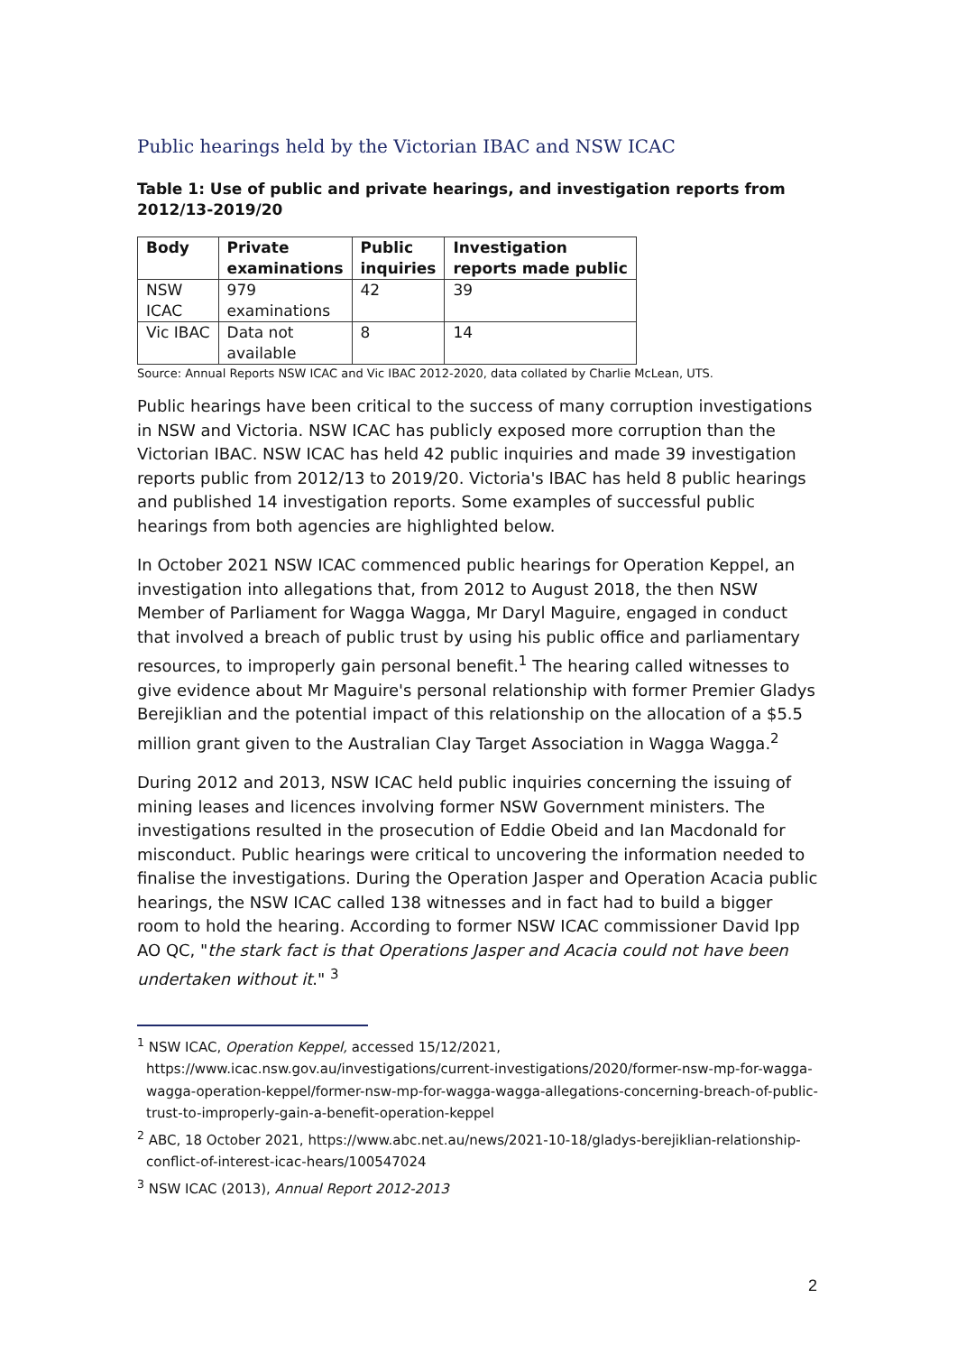Public hearings held by the Victorian IBAC and NSW ICAC
Table 1: Use of public and private hearings, and investigation reports from 2012/13-2019/20
| Body | Private examinations | Public inquiries | Investigation reports made public |
| --- | --- | --- | --- |
| NSW ICAC | 979 examinations | 42 | 39 |
| Vic IBAC | Data not available | 8 | 14 |
Source: Annual Reports NSW ICAC and Vic IBAC 2012-2020, data collated by Charlie McLean, UTS.
Public hearings have been critical to the success of many corruption investigations in NSW and Victoria. NSW ICAC has publicly exposed more corruption than the Victorian IBAC. NSW ICAC has held 42 public inquiries and made 39 investigation reports public from 2012/13 to 2019/20. Victoria's IBAC has held 8 public hearings and published 14 investigation reports. Some examples of successful public hearings from both agencies are highlighted below.
In October 2021 NSW ICAC commenced public hearings for Operation Keppel, an investigation into allegations that, from 2012 to August 2018, the then NSW Member of Parliament for Wagga Wagga, Mr Daryl Maguire, engaged in conduct that involved a breach of public trust by using his public office and parliamentary resources, to improperly gain personal benefit.<sup>1</sup> The hearing called witnesses to give evidence about Mr Maguire's personal relationship with former Premier Gladys Berejiklian and the potential impact of this relationship on the allocation of a $5.5 million grant given to the Australian Clay Target Association in Wagga Wagga.<sup>2</sup>
During 2012 and 2013, NSW ICAC held public inquiries concerning the issuing of mining leases and licences involving former NSW Government ministers. The investigations resulted in the prosecution of Eddie Obeid and Ian Macdonald for misconduct. Public hearings were critical to uncovering the information needed to finalise the investigations. During the Operation Jasper and Operation Acacia public hearings, the NSW ICAC called 138 witnesses and in fact had to build a bigger room to hold the hearing. According to former NSW ICAC commissioner David Ipp AO QC, "the stark fact is that Operations Jasper and Acacia could not have been undertaken without it." <sup>3</sup>
<sup>1</sup> NSW ICAC, Operation Keppel, accessed 15/12/2021, https://www.icac.nsw.gov.au/investigations/current-investigations/2020/former-nsw-mp-for-wagga-wagga-operation-keppel/former-nsw-mp-for-wagga-wagga-allegations-concerning-breach-of-public-trust-to-improperly-gain-a-benefit-operation-keppel
<sup>2</sup> ABC, 18 October 2021, https://www.abc.net.au/news/2021-10-18/gladys-berejiklian-relationship-conflict-of-interest-icac-hears/100547024
<sup>3</sup> NSW ICAC (2013), Annual Report 2012-2013
2